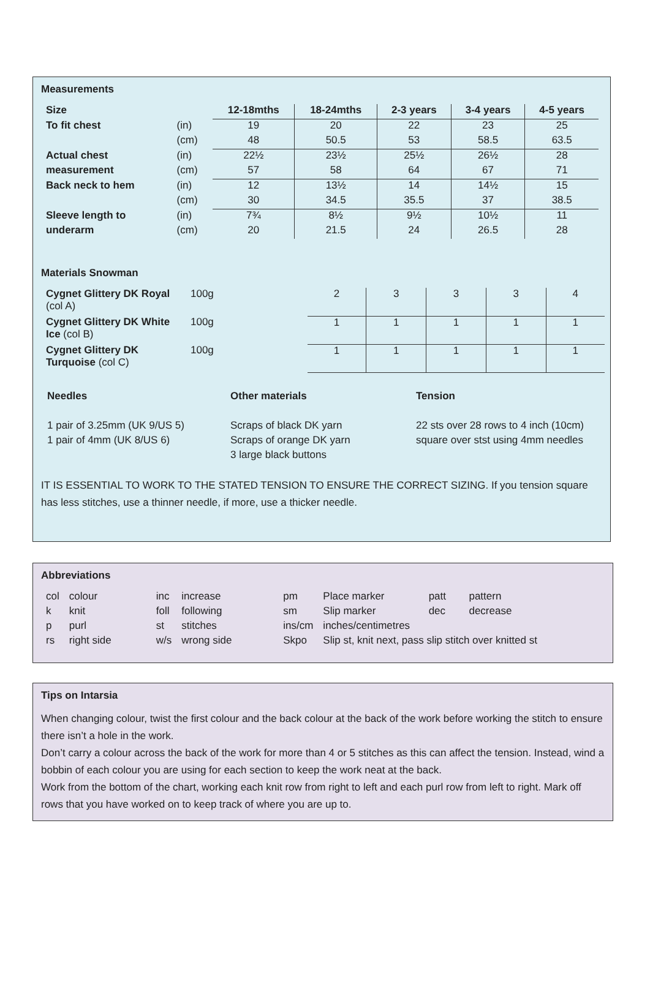Measurements
| Size | | 12-18mths | 18-24mths | 2-3 years | 3-4 years | 4-5 years |
| To fit chest | (in) | 19 | 20 | 22 | 23 | 25 |
| | (cm) | 48 | 50.5 | 53 | 58.5 | 63.5 |
| Actual chest | (in) | 22½ | 23½ | 25½ | 26½ | 28 |
| measurement | (cm) | 57 | 58 | 64 | 67 | 71 |
| Back neck to hem | (in) | 12 | 13½ | 14 | 14½ | 15 |
| | (cm) | 30 | 34.5 | 35.5 | 37 | 38.5 |
| Sleeve length to | (in) | 7¾ | 8½ | 9½ | 10½ | 11 |
| underarm | (cm) | 20 | 21.5 | 24 | 26.5 | 28 |
Materials Snowman
| Cygnet Glittery DK Royal (col A) | 100g | 2 | 3 | 3 | 3 | 4 |
| Cygnet Glittery DK White Ice (col B) | 100g | 1 | 1 | 1 | 1 | 1 |
| Cygnet Glittery DK Turquoise (col C) | 100g | 1 | 1 | 1 | 1 | 1 |
Needles
1 pair of 3.25mm (UK 9/US 5)
1 pair of 4mm (UK 8/US 6)
Other materials
Scraps of black DK yarn
Scraps of orange DK yarn
3 large black buttons
Tension
22 sts over 28 rows to 4 inch (10cm)
square over stst using 4mm needles
IT IS ESSENTIAL TO WORK TO THE STATED TENSION TO ENSURE THE CORRECT SIZING. If you tension square has less stitches, use a thinner needle, if more, use a thicker needle.
Abbreviations
| col | colour | inc | increase | pm | Place marker | patt | pattern |
| k | knit | foll | following | sm | Slip marker | dec | decrease |
| p | purl | st | stitches | ins/cm | inches/centimetres | | |
| rs | right side | w/s | wrong side | Skpo | Slip st, knit next, pass slip stitch over knitted st | | |
Tips on Intarsia
When changing colour, twist the first colour and the back colour at the back of the work before working the stitch to ensure there isn’t a hole in the work.
Don’t carry a colour across the back of the work for more than 4 or 5 stitches as this can affect the tension. Instead, wind a bobbin of each colour you are using for each section to keep the work neat at the back.
Work from the bottom of the chart, working each knit row from right to left and each purl row from left to right. Mark off rows that you have worked on to keep track of where you are up to.